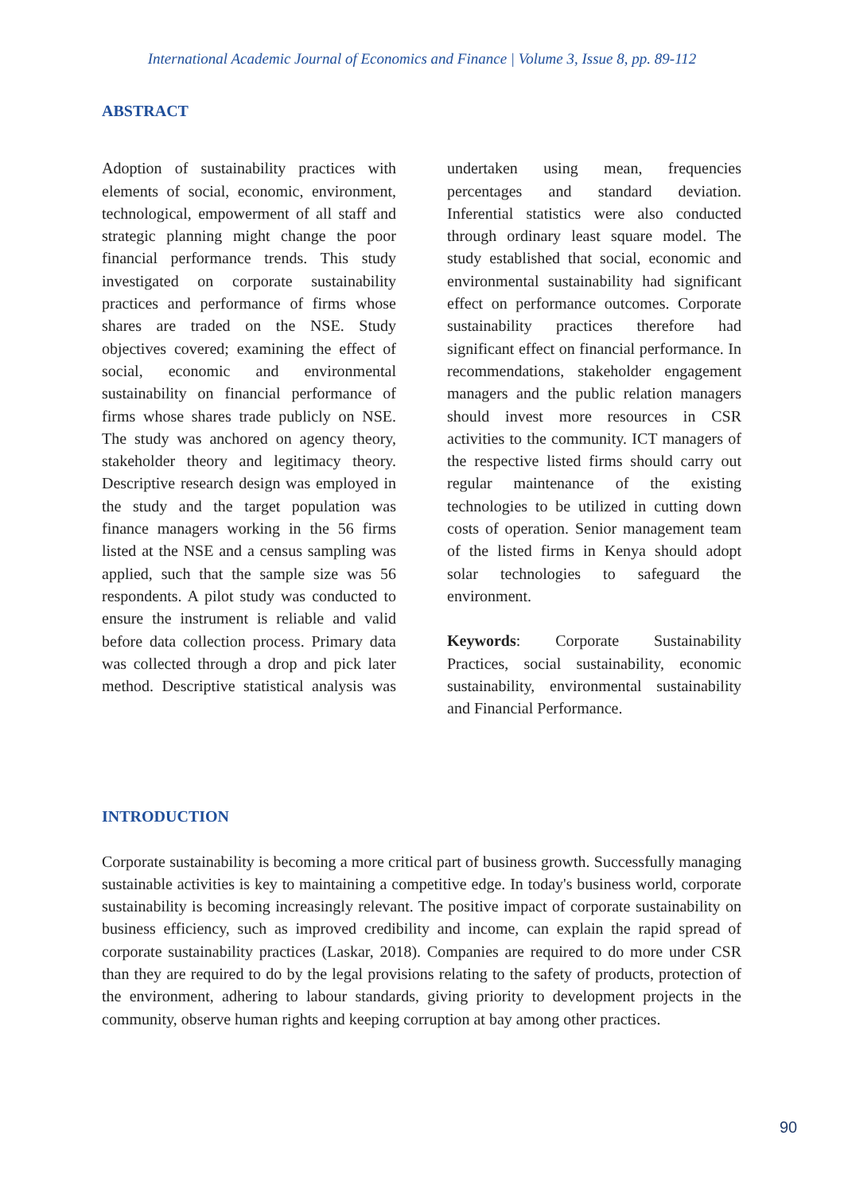International Academic Journal of Economics and Finance | Volume 3, Issue 8, pp. 89-112
ABSTRACT
Adoption of sustainability practices with elements of social, economic, environment, technological, empowerment of all staff and strategic planning might change the poor financial performance trends. This study investigated on corporate sustainability practices and performance of firms whose shares are traded on the NSE. Study objectives covered; examining the effect of social, economic and environmental sustainability on financial performance of firms whose shares trade publicly on NSE. The study was anchored on agency theory, stakeholder theory and legitimacy theory. Descriptive research design was employed in the study and the target population was finance managers working in the 56 firms listed at the NSE and a census sampling was applied, such that the sample size was 56 respondents. A pilot study was conducted to ensure the instrument is reliable and valid before data collection process. Primary data was collected through a drop and pick later method. Descriptive statistical analysis was undertaken using mean, frequencies percentages and standard deviation. Inferential statistics were also conducted through ordinary least square model. The study established that social, economic and environmental sustainability had significant effect on performance outcomes. Corporate sustainability practices therefore had significant effect on financial performance. In recommendations, stakeholder engagement managers and the public relation managers should invest more resources in CSR activities to the community. ICT managers of the respective listed firms should carry out regular maintenance of the existing technologies to be utilized in cutting down costs of operation. Senior management team of the listed firms in Kenya should adopt solar technologies to safeguard the environment.
Keywords: Corporate Sustainability Practices, social sustainability, economic sustainability, environmental sustainability and Financial Performance.
INTRODUCTION
Corporate sustainability is becoming a more critical part of business growth. Successfully managing sustainable activities is key to maintaining a competitive edge. In today's business world, corporate sustainability is becoming increasingly relevant. The positive impact of corporate sustainability on business efficiency, such as improved credibility and income, can explain the rapid spread of corporate sustainability practices (Laskar, 2018). Companies are required to do more under CSR than they are required to do by the legal provisions relating to the safety of products, protection of the environment, adhering to labour standards, giving priority to development projects in the community, observe human rights and keeping corruption at bay among other practices.
90